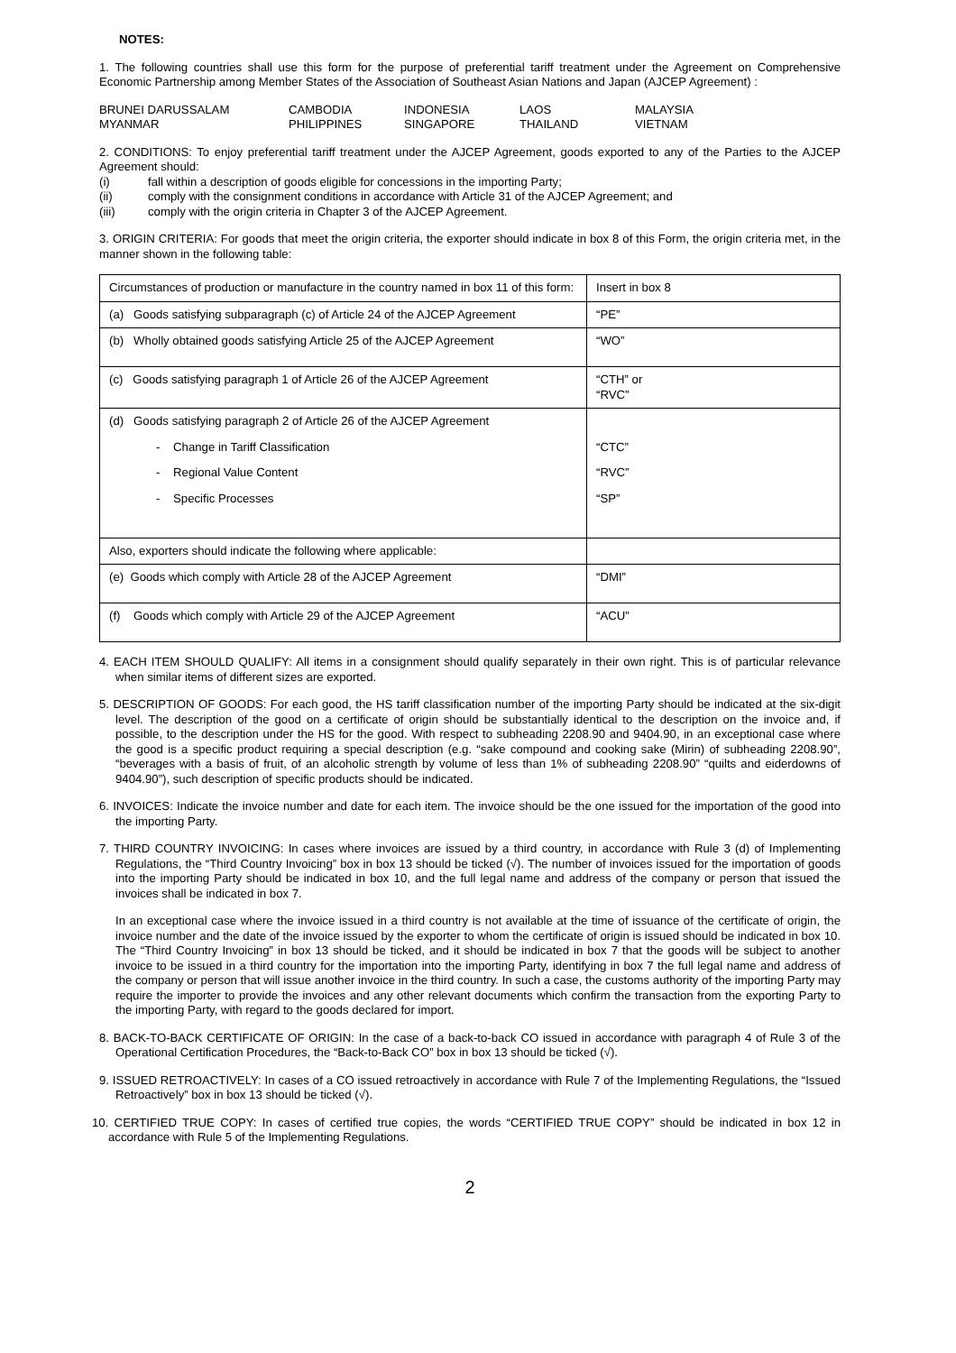NOTES:
1. The following countries shall use this form for the purpose of preferential tariff treatment under the Agreement on Comprehensive Economic Partnership among Member States of the Association of Southeast Asian Nations and Japan (AJCEP Agreement) :
BRUNEI DARUSSALAM CAMBODIA INDONESIA LAOS MALAYSIA MYANMAR PHILIPPINES SINGAPORE THAILAND VIETNAM
2. CONDITIONS: To enjoy preferential tariff treatment under the AJCEP Agreement, goods exported to any of the Parties to the AJCEP Agreement should:
(i) fall within a description of goods eligible for concessions in the importing Party;
(ii) comply with the consignment conditions in accordance with Article 31 of the AJCEP Agreement; and
(iii) comply with the origin criteria in Chapter 3 of the AJCEP Agreement.
3. ORIGIN CRITERIA: For goods that meet the origin criteria, the exporter should indicate in box 8 of this Form, the origin criteria met, in the manner shown in the following table:
| Circumstances of production or manufacture in the country named in box 11 of this form: | Insert in box 8 |
| (a) Goods satisfying subparagraph (c) of Article 24 of the AJCEP Agreement | “PE” |
| (b) Wholly obtained goods satisfying Article 25 of the AJCEP Agreement | “WO” |
| (c) Goods satisfying paragraph 1 of Article 26 of the AJCEP Agreement | “CTH” or “RVC” |
| (d) Goods satisfying paragraph 2 of Article 26 of the AJCEP Agreement - Change in Tariff Classification - Regional Value Content - Specific Processes | “CTC” “RVC” “SP” |
| Also, exporters should indicate the following where applicable: | |
| (e) Goods which comply with Article 28 of the AJCEP Agreement | “DMI” |
| (f) Goods which comply with Article 29 of the AJCEP Agreement | “ACU” |
4. EACH ITEM SHOULD QUALIFY: All items in a consignment should qualify separately in their own right. This is of particular relevance when similar items of different sizes are exported.
5. DESCRIPTION OF GOODS: For each good, the HS tariff classification number of the importing Party should be indicated at the six-digit level. The description of the good on a certificate of origin should be substantially identical to the description on the invoice and, if possible, to the description under the HS for the good. With respect to subheading 2208.90 and 9404.90, in an exceptional case where the good is a specific product requiring a special description (e.g. “sake compound and cooking sake (Mirin) of subheading 2208.90”, “beverages with a basis of fruit, of an alcoholic strength by volume of less than 1% of subheading 2208.90” “quilts and eiderdowns of 9404.90”), such description of specific products should be indicated.
6. INVOICES: Indicate the invoice number and date for each item. The invoice should be the one issued for the importation of the good into the importing Party.
7. THIRD COUNTRY INVOICING: In cases where invoices are issued by a third country, in accordance with Rule 3 (d) of Implementing Regulations, the “Third Country Invoicing” box in box 13 should be ticked (√). The number of invoices issued for the importation of goods into the importing Party should be indicated in box 10, and the full legal name and address of the company or person that issued the invoices shall be indicated in box 7.
In an exceptional case where the invoice issued in a third country is not available at the time of issuance of the certificate of origin, the invoice number and the date of the invoice issued by the exporter to whom the certificate of origin is issued should be indicated in box 10. The “Third Country Invoicing” in box 13 should be ticked, and it should be indicated in box 7 that the goods will be subject to another invoice to be issued in a third country for the importation into the importing Party, identifying in box 7 the full legal name and address of the company or person that will issue another invoice in the third country. In such a case, the customs authority of the importing Party may require the importer to provide the invoices and any other relevant documents which confirm the transaction from the exporting Party to the importing Party, with regard to the goods declared for import.
8. BACK-TO-BACK CERTIFICATE OF ORIGIN: In the case of a back-to-back CO issued in accordance with paragraph 4 of Rule 3 of the Operational Certification Procedures, the “Back-to-Back CO” box in box 13 should be ticked (√).
9. ISSUED RETROACTIVELY: In cases of a CO issued retroactively in accordance with Rule 7 of the Implementing Regulations, the “Issued Retroactively” box in box 13 should be ticked (√).
10. CERTIFIED TRUE COPY: In cases of certified true copies, the words “CERTIFIED TRUE COPY” should be indicated in box 12 in accordance with Rule 5 of the Implementing Regulations.
2